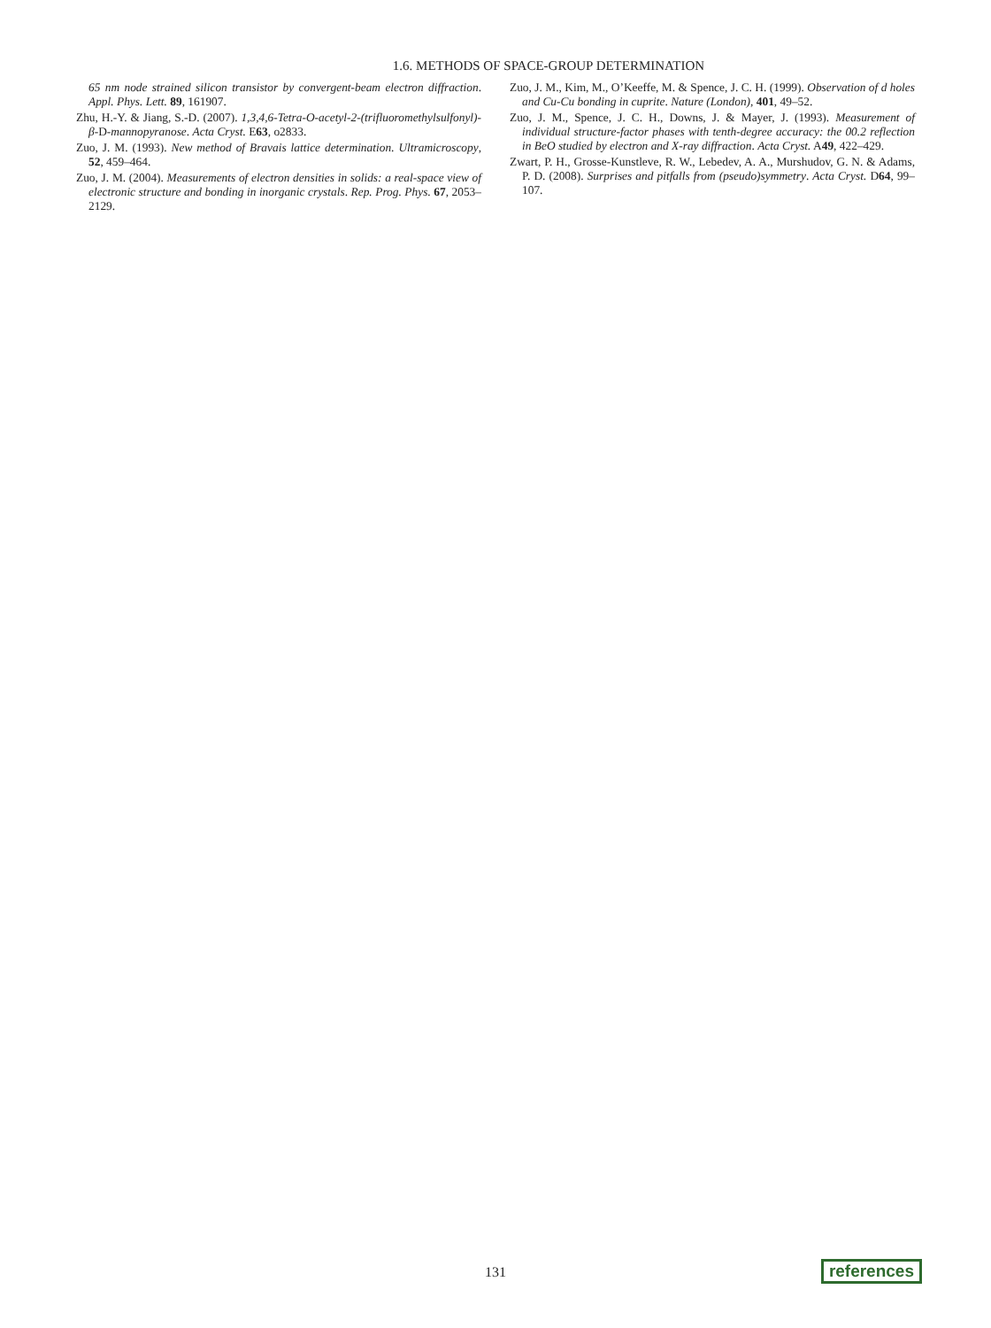1.6. METHODS OF SPACE-GROUP DETERMINATION
65 nm node strained silicon transistor by convergent-beam electron diffraction. Appl. Phys. Lett. 89, 161907.
Zhu, H.-Y. & Jiang, S.-D. (2007). 1,3,4,6-Tetra-O-acetyl-2-(trifluoromethylsulfonyl)-β-D-mannopyranose. Acta Cryst. E63, o2833.
Zuo, J. M. (1993). New method of Bravais lattice determination. Ultramicroscopy, 52, 459–464.
Zuo, J. M. (2004). Measurements of electron densities in solids: a real-space view of electronic structure and bonding in inorganic crystals. Rep. Prog. Phys. 67, 2053–2129.
Zuo, J. M., Kim, M., O’Keeffe, M. & Spence, J. C. H. (1999). Observation of d holes and Cu-Cu bonding in cuprite. Nature (London), 401, 49–52.
Zuo, J. M., Spence, J. C. H., Downs, J. & Mayer, J. (1993). Measurement of individual structure-factor phases with tenth-degree accuracy: the 00.2 reflection in BeO studied by electron and X-ray diffraction. Acta Cryst. A49, 422–429.
Zwart, P. H., Grosse-Kunstleve, R. W., Lebedev, A. A., Murshudov, G. N. & Adams, P. D. (2008). Surprises and pitfalls from (pseudo)symmetry. Acta Cryst. D64, 99–107.
131
references